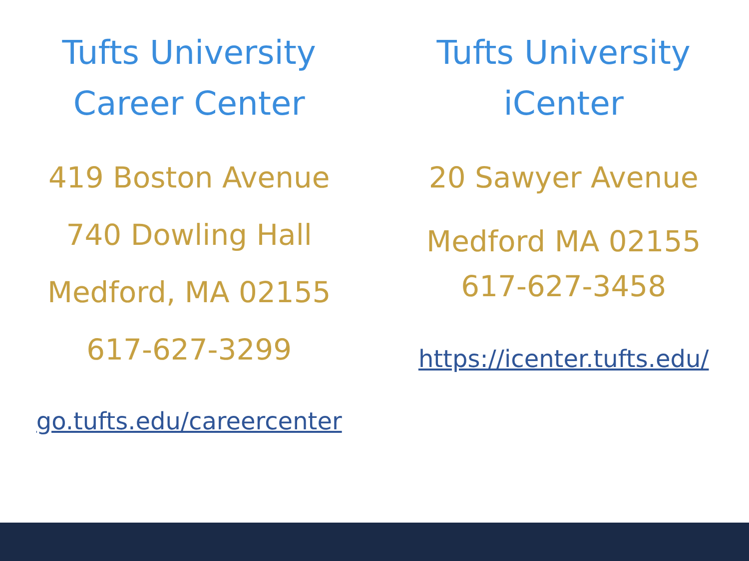Tufts University
Career Center
419 Boston Avenue
740 Dowling Hall
Medford, MA 02155
617-627-3299
go.tufts.edu/careercenter
Tufts University
iCenter
20 Sawyer Avenue
Medford MA 02155
617-627-3458
https://icenter.tufts.edu/